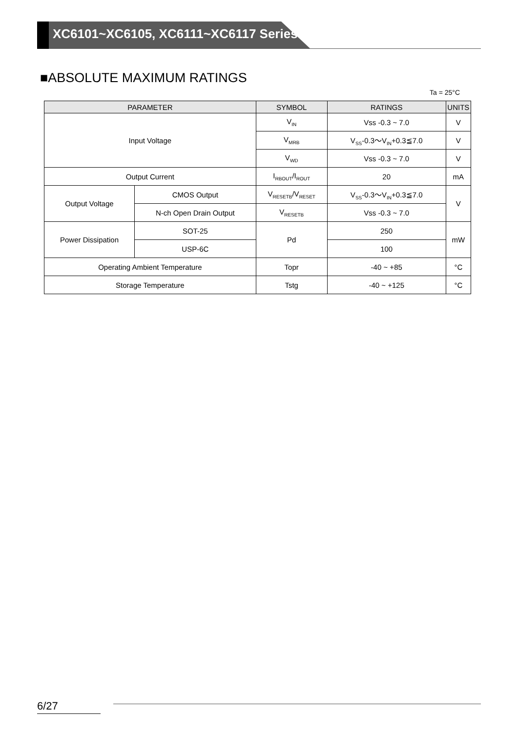XC6101~XC6105, XC6111~XC6117 Series
■ABSOLUTE MAXIMUM RATINGS
Ta = 25°C
| PARAMETER | | SYMBOL | RATINGS | UNITS |
| --- | --- | --- | --- | --- |
| Input Voltage | | V<sub>IN</sub> | Vss -0.3 ~ 7.0 | V |
| | | V<sub>MRB</sub> | V<sub>SS</sub>-0.3～V<sub>IN</sub>+0.3≦7.0 | V |
| | | V<sub>WD</sub> | Vss -0.3 ~ 7.0 | V |
| Output Current | | I<sub>RBOUT</sub>/I<sub>ROUT</sub> | 20 | mA |
| Output Voltage | CMOS Output | V<sub>RESETB</sub>/V<sub>RESET</sub> | V<sub>SS</sub>-0.3～V<sub>IN</sub>+0.3≦7.0 | V |
| | N-ch Open Drain Output | V<sub>RESETB</sub> | Vss -0.3 ~ 7.0 | |
| Power Dissipation | SOT-25 | Pd | 250 | mW |
| | USP-6C | | 100 | |
| Operating Ambient Temperature | | Topr | -40 ~ +85 | °C |
| Storage Temperature | | Tstg | -40 ~ +125 | °C |
6/27